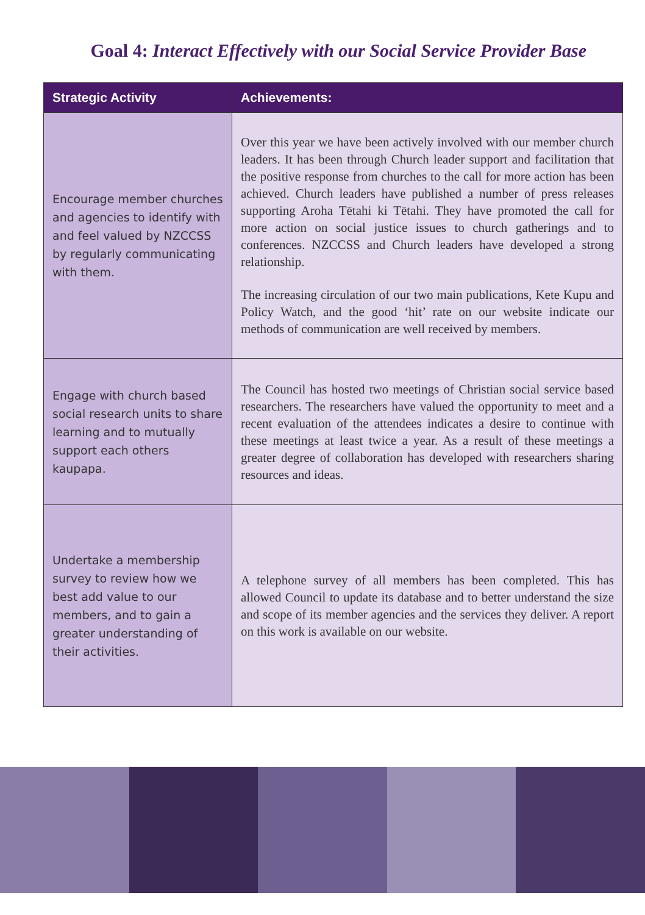Goal 4: Interact Effectively with our Social Service Provider Base
| Strategic Activity | Achievements: |
| --- | --- |
| Encourage member churches and agencies to identify with and feel valued by NZCCSS by regularly communicating with them. | Over this year we have been actively involved with our member church leaders. It has been through Church leader support and facilitation that the positive response from churches to the call for more action has been achieved. Church leaders have published a number of press releases supporting Aroha Tētahi ki Tētahi. They have promoted the call for more action on social justice issues to church gatherings and to conferences. NZCCSS and Church leaders have developed a strong relationship. The increasing circulation of our two main publications, Kete Kupu and Policy Watch, and the good ‘hit’ rate on our website indicate our methods of communication are well received by members. |
| Engage with church based social research units to share learning and to mutually support each others kaupapa. | The Council has hosted two meetings of Christian social service based researchers. The researchers have valued the opportunity to meet and a recent evaluation of the attendees indicates a desire to continue with these meetings at least twice a year. As a result of these meetings a greater degree of collaboration has developed with researchers sharing resources and ideas. |
| Undertake a membership survey to review how we best add value to our members, and to gain a greater understanding of their activities. | A telephone survey of all members has been completed. This has allowed Council to update its database and to better understand the size and scope of its member agencies and the services they deliver. A report on this work is available on our website. |